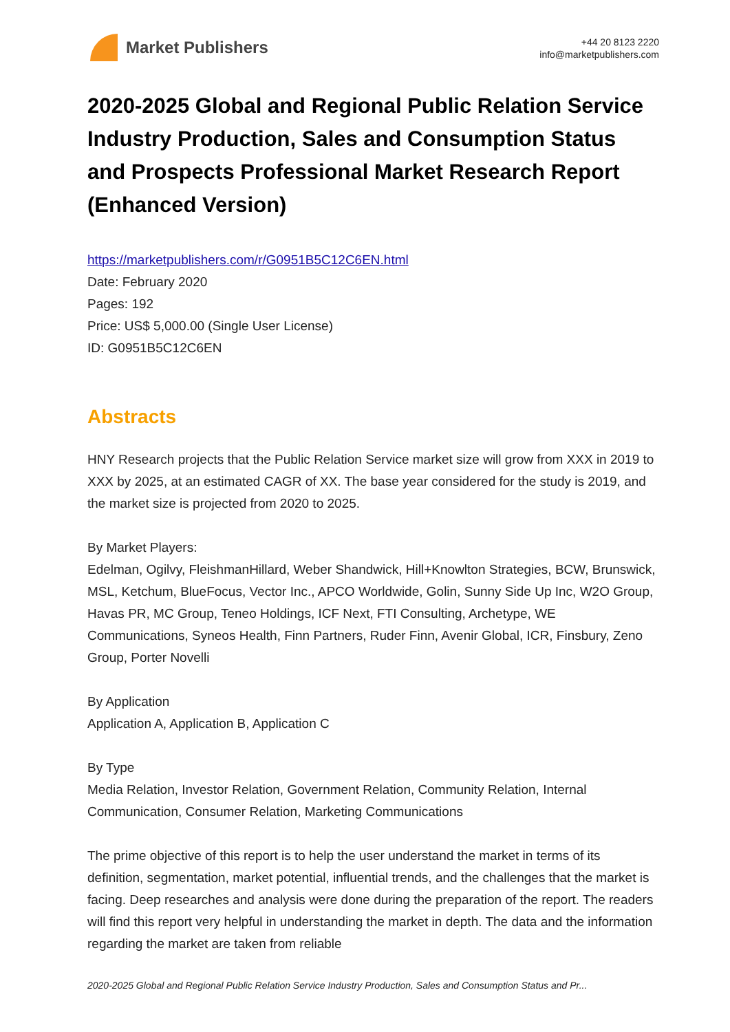Market Publishers
+44 20 8123 2220
info@marketpublishers.com
2020-2025 Global and Regional Public Relation Service Industry Production, Sales and Consumption Status and Prospects Professional Market Research Report (Enhanced Version)
https://marketpublishers.com/r/G0951B5C12C6EN.html
Date: February 2020
Pages: 192
Price: US$ 5,000.00 (Single User License)
ID: G0951B5C12C6EN
Abstracts
HNY Research projects that the Public Relation Service market size will grow from XXX in 2019 to XXX by 2025, at an estimated CAGR of XX. The base year considered for the study is 2019, and the market size is projected from 2020 to 2025.
By Market Players:
Edelman, Ogilvy, FleishmanHillard, Weber Shandwick, Hill+Knowlton Strategies, BCW, Brunswick, MSL, Ketchum, BlueFocus, Vector Inc., APCO Worldwide, Golin, Sunny Side Up Inc, W2O Group, Havas PR, MC Group, Teneo Holdings, ICF Next, FTI Consulting, Archetype, WE Communications, Syneos Health, Finn Partners, Ruder Finn, Avenir Global, ICR, Finsbury, Zeno Group, Porter Novelli
By Application
Application A, Application B, Application C
By Type
Media Relation, Investor Relation, Government Relation, Community Relation, Internal Communication, Consumer Relation, Marketing Communications
The prime objective of this report is to help the user understand the market in terms of its definition, segmentation, market potential, influential trends, and the challenges that the market is facing. Deep researches and analysis were done during the preparation of the report. The readers will find this report very helpful in understanding the market in depth. The data and the information regarding the market are taken from reliable
2020-2025 Global and Regional Public Relation Service Industry Production, Sales and Consumption Status and Pr...